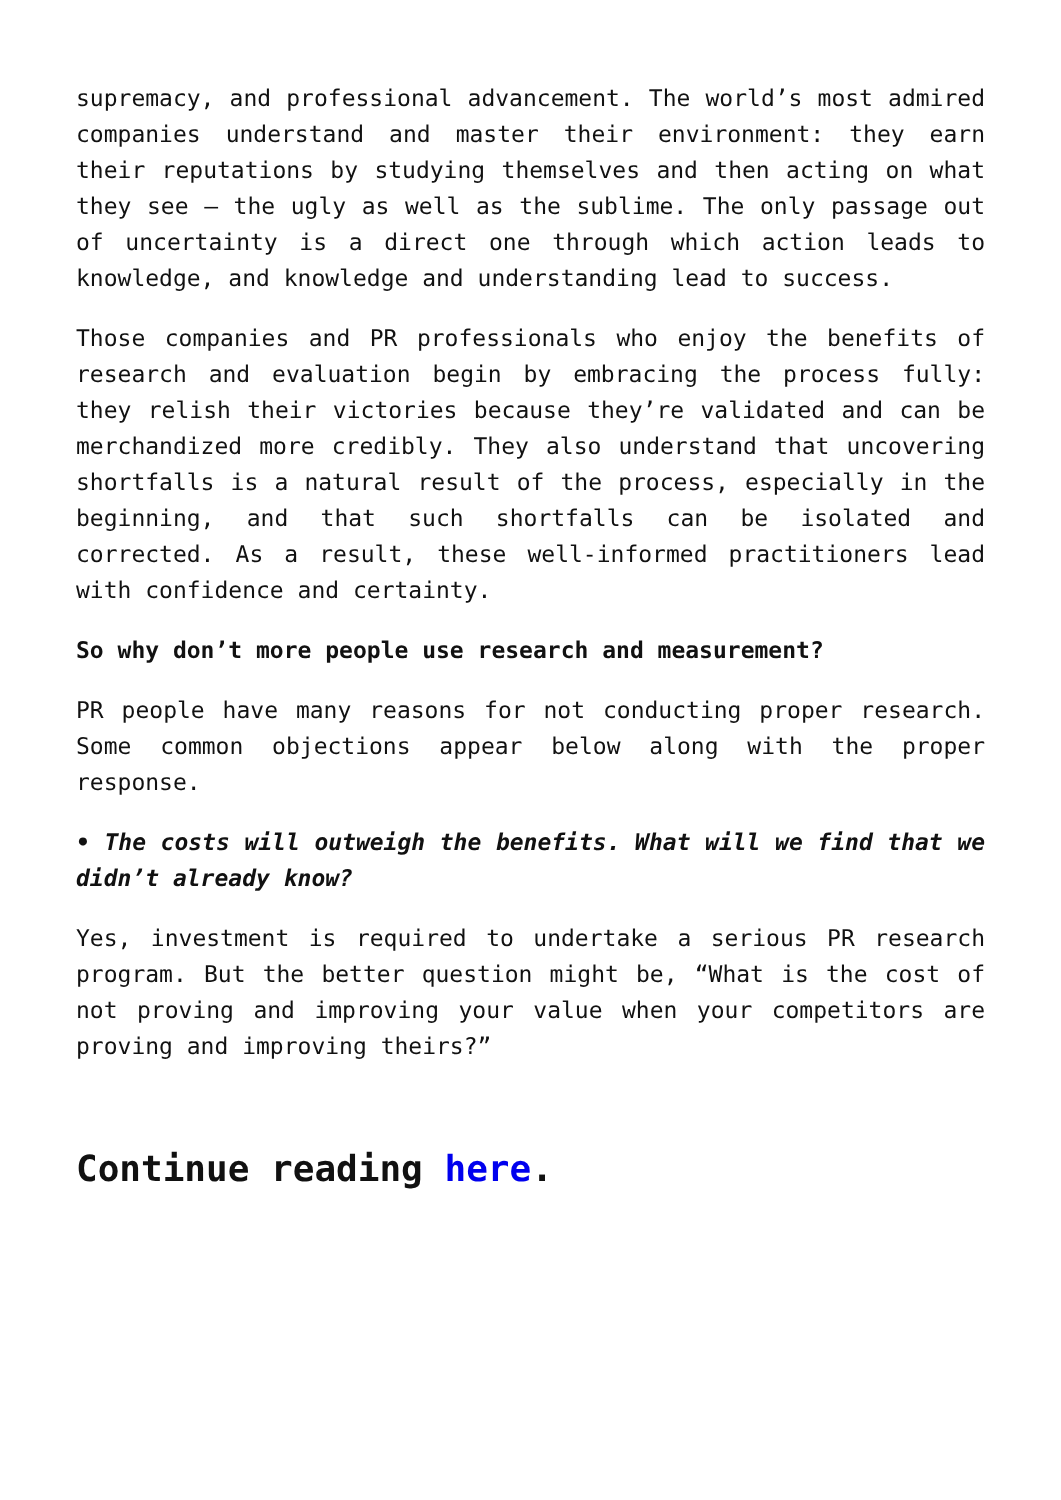supremacy, and professional advancement. The world’s most admired companies understand and master their environment: they earn their reputations by studying themselves and then acting on what they see – the ugly as well as the sublime. The only passage out of uncertainty is a direct one through which action leads to knowledge, and knowledge and understanding lead to success.
Those companies and PR professionals who enjoy the benefits of research and evaluation begin by embracing the process fully: they relish their victories because they’re validated and can be merchandized more credibly. They also understand that uncovering shortfalls is a natural result of the process, especially in the beginning, and that such shortfalls can be isolated and corrected. As a result, these well-informed practitioners lead with confidence and certainty.
So why don’t more people use research and measurement?
PR people have many reasons for not conducting proper research. Some common objections appear below along with the proper response.
• The costs will outweigh the benefits. What will we find that we didn’t already know?
Yes, investment is required to undertake a serious PR research program. But the better question might be, “What is the cost of not proving and improving your value when your competitors are proving and improving theirs?”
Continue reading here.